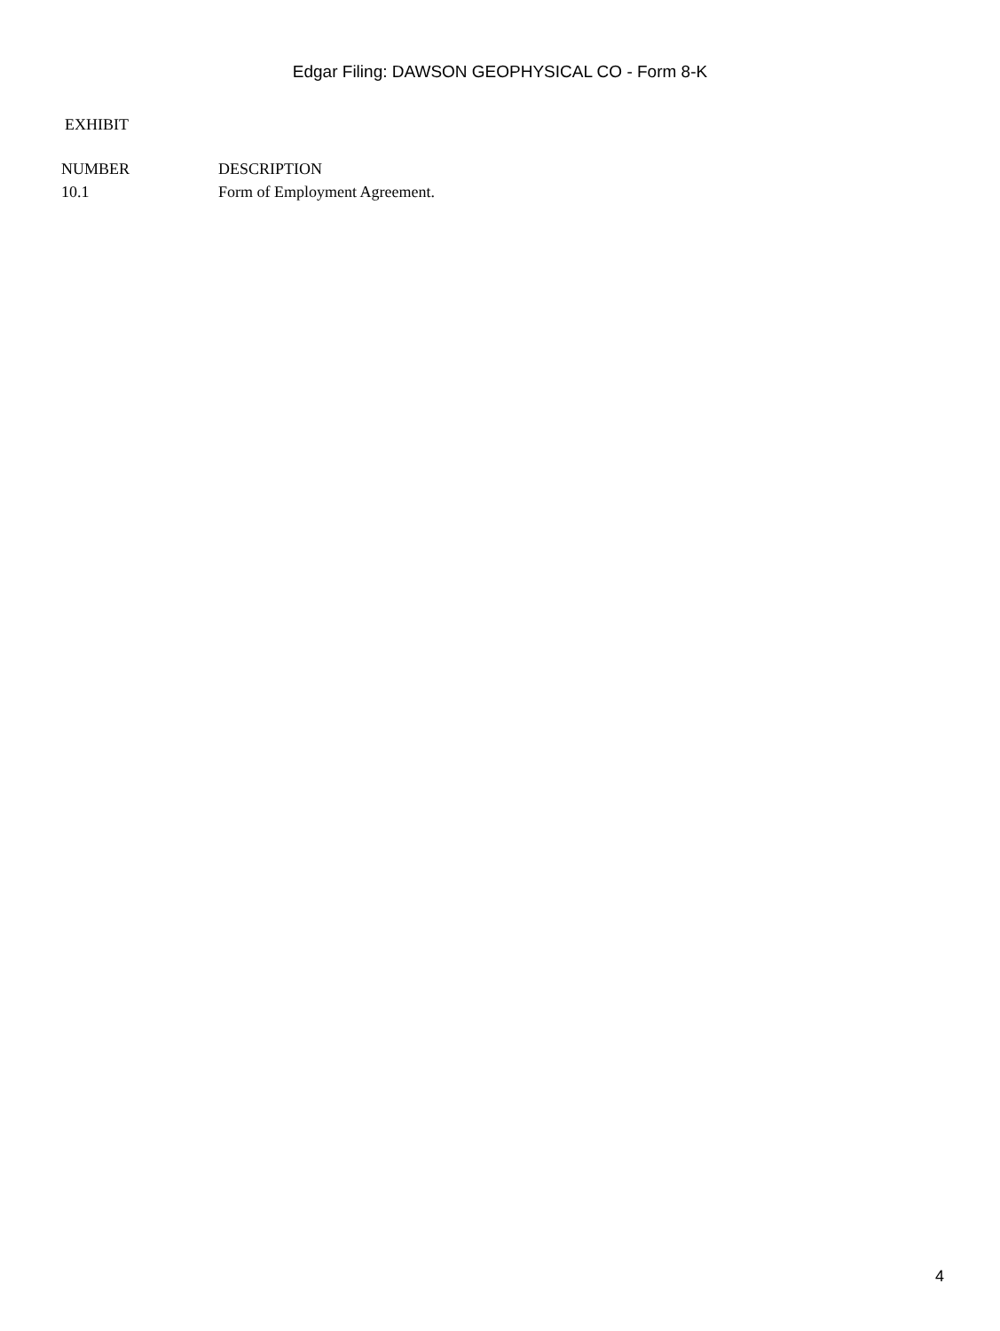Edgar Filing: DAWSON GEOPHYSICAL CO - Form 8-K
EXHIBIT
| NUMBER | DESCRIPTION |
| --- | --- |
| 10.1 | Form of Employment Agreement. |
4